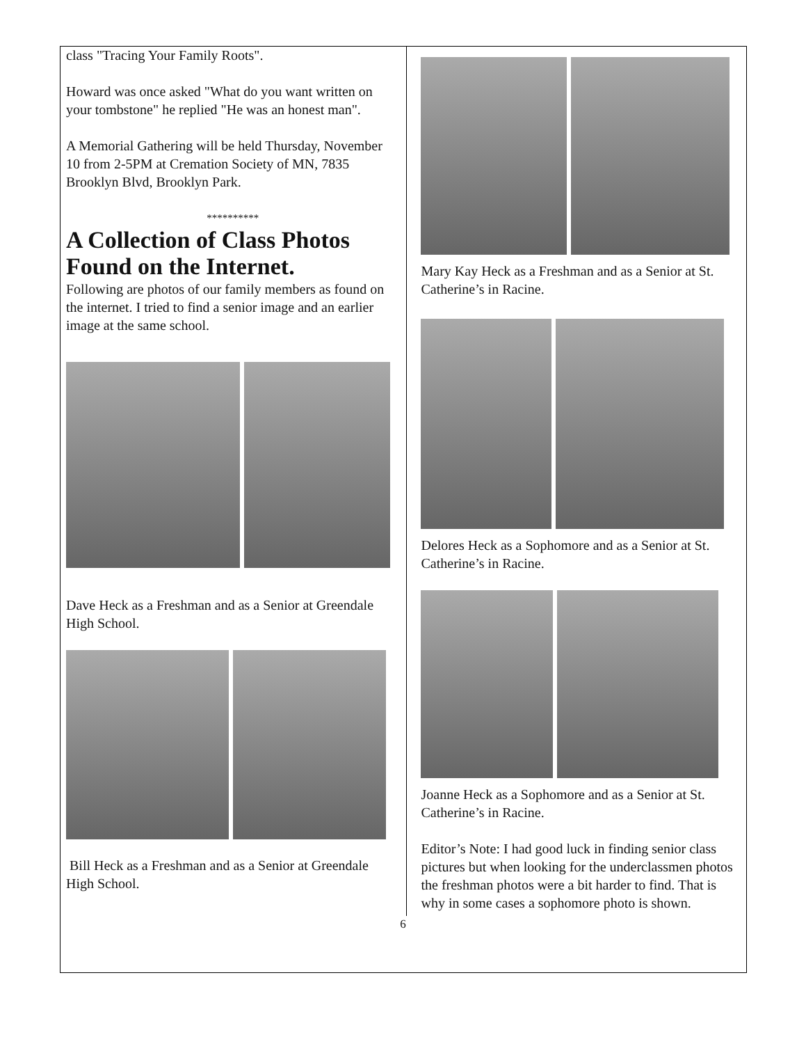class "Tracing Your Family Roots".
Howard was once asked "What do you want written on your tombstone" he replied "He was an honest man".
A Memorial Gathering will be held Thursday, November 10 from 2-5PM at Cremation Society of MN, 7835 Brooklyn Blvd, Brooklyn Park.
**********
A Collection of Class Photos Found on the Internet.
Following are photos of our family members as found on the internet. I tried to find a senior image and an earlier image at the same school.
Dave Heck as a Freshman and as a Senior at Greendale High School.
Bill Heck as a Freshman and as a Senior at Greendale High School.
Mary Kay Heck as a Freshman and as a Senior at St. Catherine’s in Racine.
Delores Heck as a Sophomore and as a Senior at St. Catherine’s in Racine.
Joanne Heck as a Sophomore and as a Senior at St. Catherine’s in Racine.
Editor’s Note: I had good luck in finding senior class pictures but when looking for the underclassmen photos the freshman photos were a bit harder to find. That is why in some cases a sophomore photo is shown.
6